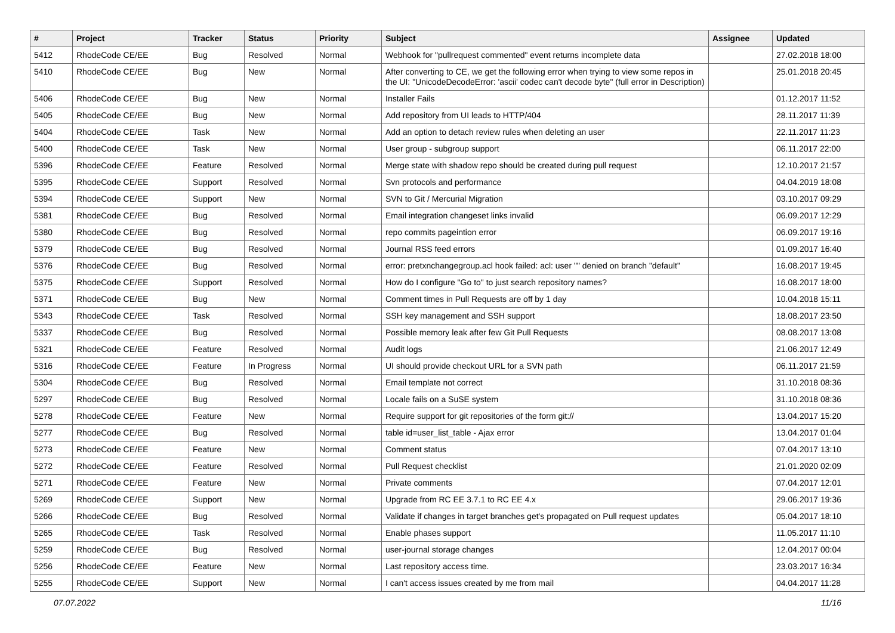| # | Project | Tracker | Status | Priority | Subject | Assignee | Updated |
| --- | --- | --- | --- | --- | --- | --- | --- |
| 5412 | RhodeCode CE/EE | Bug | Resolved | Normal | Webhook for "pullrequest commented" event returns incomplete data | | 27.02.2018 18:00 |
| 5410 | RhodeCode CE/EE | Bug | New | Normal | After converting to CE, we get the following error when trying to view some repos in the UI: "UnicodeDecodeError: 'ascii' codec can't decode byte" (full error in Description) | | 25.01.2018 20:45 |
| 5406 | RhodeCode CE/EE | Bug | New | Normal | Installer Fails | | 01.12.2017 11:52 |
| 5405 | RhodeCode CE/EE | Bug | New | Normal | Add repository from UI leads to HTTP/404 | | 28.11.2017 11:39 |
| 5404 | RhodeCode CE/EE | Task | New | Normal | Add an option to detach review rules when deleting an user | | 22.11.2017 11:23 |
| 5400 | RhodeCode CE/EE | Task | New | Normal | User group - subgroup support | | 06.11.2017 22:00 |
| 5396 | RhodeCode CE/EE | Feature | Resolved | Normal | Merge state with shadow repo should be created during pull request | | 12.10.2017 21:57 |
| 5395 | RhodeCode CE/EE | Support | Resolved | Normal | Svn protocols and performance | | 04.04.2019 18:08 |
| 5394 | RhodeCode CE/EE | Support | New | Normal | SVN to Git / Mercurial Migration | | 03.10.2017 09:29 |
| 5381 | RhodeCode CE/EE | Bug | Resolved | Normal | Email integration changeset links invalid | | 06.09.2017 12:29 |
| 5380 | RhodeCode CE/EE | Bug | Resolved | Normal | repo commits pageintion error | | 06.09.2017 19:16 |
| 5379 | RhodeCode CE/EE | Bug | Resolved | Normal | Journal RSS feed errors | | 01.09.2017 16:40 |
| 5376 | RhodeCode CE/EE | Bug | Resolved | Normal | error: pretxnchangegroup.acl hook failed: acl: user "" denied on branch "default" | | 16.08.2017 19:45 |
| 5375 | RhodeCode CE/EE | Support | Resolved | Normal | How do I configure "Go to" to just search repository names? | | 16.08.2017 18:00 |
| 5371 | RhodeCode CE/EE | Bug | New | Normal | Comment times in Pull Requests are off by 1 day | | 10.04.2018 15:11 |
| 5343 | RhodeCode CE/EE | Task | Resolved | Normal | SSH key management and SSH support | | 18.08.2017 23:50 |
| 5337 | RhodeCode CE/EE | Bug | Resolved | Normal | Possible memory leak after few Git Pull Requests | | 08.08.2017 13:08 |
| 5321 | RhodeCode CE/EE | Feature | Resolved | Normal | Audit logs | | 21.06.2017 12:49 |
| 5316 | RhodeCode CE/EE | Feature | In Progress | Normal | UI should provide checkout URL for a SVN path | | 06.11.2017 21:59 |
| 5304 | RhodeCode CE/EE | Bug | Resolved | Normal | Email template not correct | | 31.10.2018 08:36 |
| 5297 | RhodeCode CE/EE | Bug | Resolved | Normal | Locale fails on a SuSE system | | 31.10.2018 08:36 |
| 5278 | RhodeCode CE/EE | Feature | New | Normal | Require support for git repositories of the form git:// | | 13.04.2017 15:20 |
| 5277 | RhodeCode CE/EE | Bug | Resolved | Normal | table id=user_list_table - Ajax error | | 13.04.2017 01:04 |
| 5273 | RhodeCode CE/EE | Feature | New | Normal | Comment status | | 07.04.2017 13:10 |
| 5272 | RhodeCode CE/EE | Feature | Resolved | Normal | Pull Request checklist | | 21.01.2020 02:09 |
| 5271 | RhodeCode CE/EE | Feature | New | Normal | Private comments | | 07.04.2017 12:01 |
| 5269 | RhodeCode CE/EE | Support | New | Normal | Upgrade from RC EE 3.7.1 to RC EE 4.x | | 29.06.2017 19:36 |
| 5266 | RhodeCode CE/EE | Bug | Resolved | Normal | Validate if changes in target branches get's propagated on Pull request updates | | 05.04.2017 18:10 |
| 5265 | RhodeCode CE/EE | Task | Resolved | Normal | Enable phases support | | 11.05.2017 11:10 |
| 5259 | RhodeCode CE/EE | Bug | Resolved | Normal | user-journal storage changes | | 12.04.2017 00:04 |
| 5256 | RhodeCode CE/EE | Feature | New | Normal | Last repository access time. | | 23.03.2017 16:34 |
| 5255 | RhodeCode CE/EE | Support | New | Normal | I can't access issues created by me from mail | | 04.04.2017 11:28 |
07.07.2022 11/16